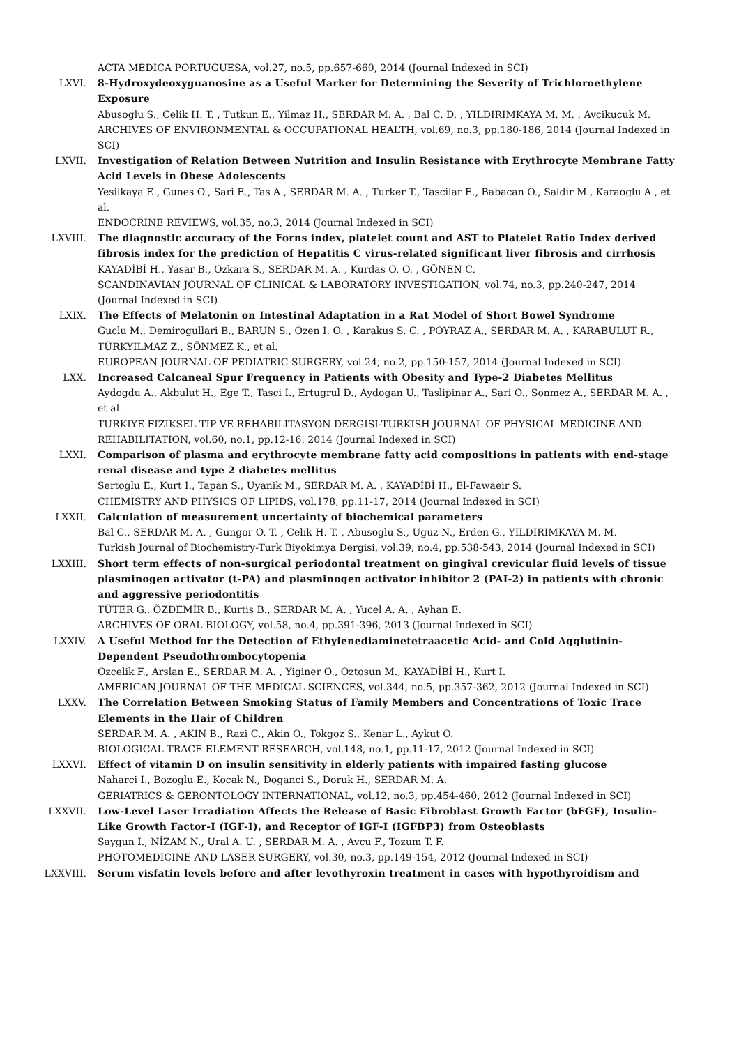ACTA MEDICA PORTUGUESA, vol.27, no.5, pp.657-660, 2014 (Journal Indexed in SCI)
LXVI. 8-Hydroxydeoxyguanosine as a Useful Marker for Determining the Severity of Trichloroethylene Exposure
Abusoglu S., Celik H. T. , Tutkun E., Yilmaz H., SERDAR M. A. , Bal C. D. , YILDIRIMKAYA M. M. , Avcikucuk M.
ARCHIVES OF ENVIRONMENTAL & OCCUPATIONAL HEALTH, vol.69, no.3, pp.180-186, 2014 (Journal Indexed in SCI)
LXVII. Investigation of Relation Between Nutrition and Insulin Resistance with Erythrocyte Membrane Fatty Acid Levels in Obese Adolescents
Yesilkaya E., Gunes O., Sari E., Tas A., SERDAR M. A. , Turker T., Tascilar E., Babacan O., Saldir M., Karaoglu A., et al.
ENDOCRINE REVIEWS, vol.35, no.3, 2014 (Journal Indexed in SCI)
LXVIII. The diagnostic accuracy of the Forns index, platelet count and AST to Platelet Ratio Index derived fibrosis index for the prediction of Hepatitis C virus-related significant liver fibrosis and cirrhosis
KAYADİBİ H., Yasar B., Ozkara S., SERDAR M. A. , Kurdas O. O. , GÖNEN C.
SCANDINAVIAN JOURNAL OF CLINICAL & LABORATORY INVESTIGATION, vol.74, no.3, pp.240-247, 2014 (Journal Indexed in SCI)
LXIX. The Effects of Melatonin on Intestinal Adaptation in a Rat Model of Short Bowel Syndrome
Guclu M., Demirogullari B., BARUN S., Ozen I. O. , Karakus S. C. , POYRAZ A., SERDAR M. A. , KARABULUT R., TÜRKYILMAZ Z., SÖNMEZ K., et al.
EUROPEAN JOURNAL OF PEDIATRIC SURGERY, vol.24, no.2, pp.150-157, 2014 (Journal Indexed in SCI)
LXX. Increased Calcaneal Spur Frequency in Patients with Obesity and Type-2 Diabetes Mellitus
Aydogdu A., Akbulut H., Ege T., Tasci I., Ertugrul D., Aydogan U., Taslipinar A., Sari O., Sonmez A., SERDAR M. A. , et al.
TURKIYE FIZIKSEL TIP VE REHABILITASYON DERGISI-TURKISH JOURNAL OF PHYSICAL MEDICINE AND REHABILITATION, vol.60, no.1, pp.12-16, 2014 (Journal Indexed in SCI)
LXXI. Comparison of plasma and erythrocyte membrane fatty acid compositions in patients with end-stage renal disease and type 2 diabetes mellitus
Sertoglu E., Kurt I., Tapan S., Uyanik M., SERDAR M. A. , KAYADİBİ H., El-Fawaeir S.
CHEMISTRY AND PHYSICS OF LIPIDS, vol.178, pp.11-17, 2014 (Journal Indexed in SCI)
LXXII. Calculation of measurement uncertainty of biochemical parameters
Bal C., SERDAR M. A. , Gungor O. T. , Celik H. T. , Abusoglu S., Uguz N., Erden G., YILDIRIMKAYA M. M.
Turkish Journal of Biochemistry-Turk Biyokimya Dergisi, vol.39, no.4, pp.538-543, 2014 (Journal Indexed in SCI)
LXXIII. Short term effects of non-surgical periodontal treatment on gingival crevicular fluid levels of tissue plasminogen activator (t-PA) and plasminogen activator inhibitor 2 (PAI-2) in patients with chronic and aggressive periodontitis
TÜTER G., ÖZDEMİR B., Kurtis B., SERDAR M. A. , Yucel A. A. , Ayhan E.
ARCHIVES OF ORAL BIOLOGY, vol.58, no.4, pp.391-396, 2013 (Journal Indexed in SCI)
LXXIV. A Useful Method for the Detection of Ethylenediaminetetraacetic Acid- and Cold Agglutinin-Dependent Pseudothrombocytopenia
Ozcelik F., Arslan E., SERDAR M. A. , Yiginer O., Oztosun M., KAYADİBİ H., Kurt I.
AMERICAN JOURNAL OF THE MEDICAL SCIENCES, vol.344, no.5, pp.357-362, 2012 (Journal Indexed in SCI)
LXXV. The Correlation Between Smoking Status of Family Members and Concentrations of Toxic Trace Elements in the Hair of Children
SERDAR M. A. , AKIN B., Razi C., Akin O., Tokgoz S., Kenar L., Aykut O.
BIOLOGICAL TRACE ELEMENT RESEARCH, vol.148, no.1, pp.11-17, 2012 (Journal Indexed in SCI)
LXXVI. Effect of vitamin D on insulin sensitivity in elderly patients with impaired fasting glucose
Naharci I., Bozoglu E., Kocak N., Doganci S., Doruk H., SERDAR M. A.
GERIATRICS & GERONTOLOGY INTERNATIONAL, vol.12, no.3, pp.454-460, 2012 (Journal Indexed in SCI)
LXXVII. Low-Level Laser Irradiation Affects the Release of Basic Fibroblast Growth Factor (bFGF), Insulin-Like Growth Factor-I (IGF-I), and Receptor of IGF-I (IGFBP3) from Osteoblasts
Saygun I., NİZAM N., Ural A. U. , SERDAR M. A. , Avcu F., Tozum T. F.
PHOTOMEDICINE AND LASER SURGERY, vol.30, no.3, pp.149-154, 2012 (Journal Indexed in SCI)
LXXVIII. Serum visfatin levels before and after levothyroxin treatment in cases with hypothyroidism and